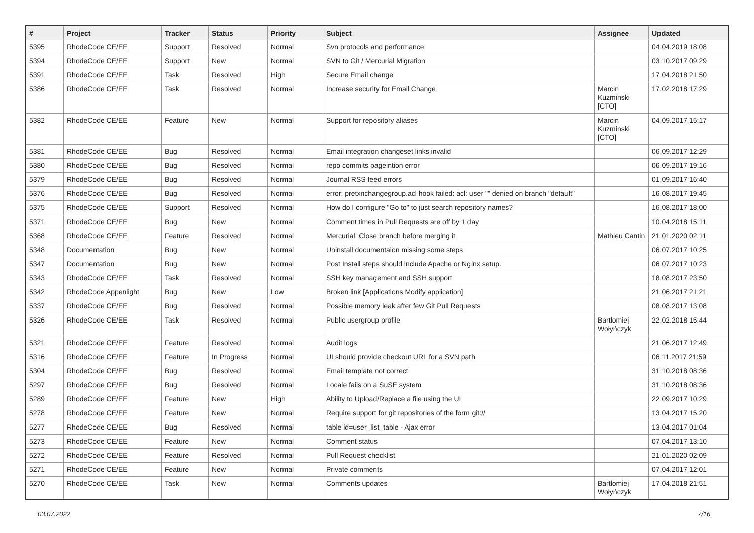| # | Project | Tracker | Status | Priority | Subject | Assignee | Updated |
| --- | --- | --- | --- | --- | --- | --- | --- |
| 5395 | RhodeCode CE/EE | Support | Resolved | Normal | Svn protocols and performance | | 04.04.2019 18:08 |
| 5394 | RhodeCode CE/EE | Support | New | Normal | SVN to Git / Mercurial Migration | | 03.10.2017 09:29 |
| 5391 | RhodeCode CE/EE | Task | Resolved | High | Secure Email change | | 17.04.2018 21:50 |
| 5386 | RhodeCode CE/EE | Task | Resolved | Normal | Increase security for Email Change | Marcin Kuzminski [CTO] | 17.02.2018 17:29 |
| 5382 | RhodeCode CE/EE | Feature | New | Normal | Support for repository aliases | Marcin Kuzminski [CTO] | 04.09.2017 15:17 |
| 5381 | RhodeCode CE/EE | Bug | Resolved | Normal | Email integration changeset links invalid | | 06.09.2017 12:29 |
| 5380 | RhodeCode CE/EE | Bug | Resolved | Normal | repo commits pageintion error | | 06.09.2017 19:16 |
| 5379 | RhodeCode CE/EE | Bug | Resolved | Normal | Journal RSS feed errors | | 01.09.2017 16:40 |
| 5376 | RhodeCode CE/EE | Bug | Resolved | Normal | error: pretxnchangegroup.acl hook failed: acl: user "" denied on branch "default" | | 16.08.2017 19:45 |
| 5375 | RhodeCode CE/EE | Support | Resolved | Normal | How do I configure "Go to" to just search repository names? | | 16.08.2017 18:00 |
| 5371 | RhodeCode CE/EE | Bug | New | Normal | Comment times in Pull Requests are off by 1 day | | 10.04.2018 15:11 |
| 5368 | RhodeCode CE/EE | Feature | Resolved | Normal | Mercurial: Close branch before merging it | Mathieu Cantin | 21.01.2020 02:11 |
| 5348 | Documentation | Bug | New | Normal | Uninstall documentaion missing some steps | | 06.07.2017 10:25 |
| 5347 | Documentation | Bug | New | Normal | Post Install steps should include Apache or Nginx setup. | | 06.07.2017 10:23 |
| 5343 | RhodeCode CE/EE | Task | Resolved | Normal | SSH key management and SSH support | | 18.08.2017 23:50 |
| 5342 | RhodeCode Appenlight | Bug | New | Low | Broken link [Applications Modify application] | | 21.06.2017 21:21 |
| 5337 | RhodeCode CE/EE | Bug | Resolved | Normal | Possible memory leak after few Git Pull Requests | | 08.08.2017 13:08 |
| 5326 | RhodeCode CE/EE | Task | Resolved | Normal | Public usergroup profile | Bartłomiej Wołyńczyk | 22.02.2018 15:44 |
| 5321 | RhodeCode CE/EE | Feature | Resolved | Normal | Audit logs | | 21.06.2017 12:49 |
| 5316 | RhodeCode CE/EE | Feature | In Progress | Normal | UI should provide checkout URL for a SVN path | | 06.11.2017 21:59 |
| 5304 | RhodeCode CE/EE | Bug | Resolved | Normal | Email template not correct | | 31.10.2018 08:36 |
| 5297 | RhodeCode CE/EE | Bug | Resolved | Normal | Locale fails on a SuSE system | | 31.10.2018 08:36 |
| 5289 | RhodeCode CE/EE | Feature | New | High | Ability to Upload/Replace a file using the UI | | 22.09.2017 10:29 |
| 5278 | RhodeCode CE/EE | Feature | New | Normal | Require support for git repositories of the form git:// | | 13.04.2017 15:20 |
| 5277 | RhodeCode CE/EE | Bug | Resolved | Normal | table id=user_list_table - Ajax error | | 13.04.2017 01:04 |
| 5273 | RhodeCode CE/EE | Feature | New | Normal | Comment status | | 07.04.2017 13:10 |
| 5272 | RhodeCode CE/EE | Feature | Resolved | Normal | Pull Request checklist | | 21.01.2020 02:09 |
| 5271 | RhodeCode CE/EE | Feature | New | Normal | Private comments | | 07.04.2017 12:01 |
| 5270 | RhodeCode CE/EE | Task | New | Normal | Comments updates | Bartłomiej Wołyńczyk | 17.04.2018 21:51 |
03.07.2022 7/16